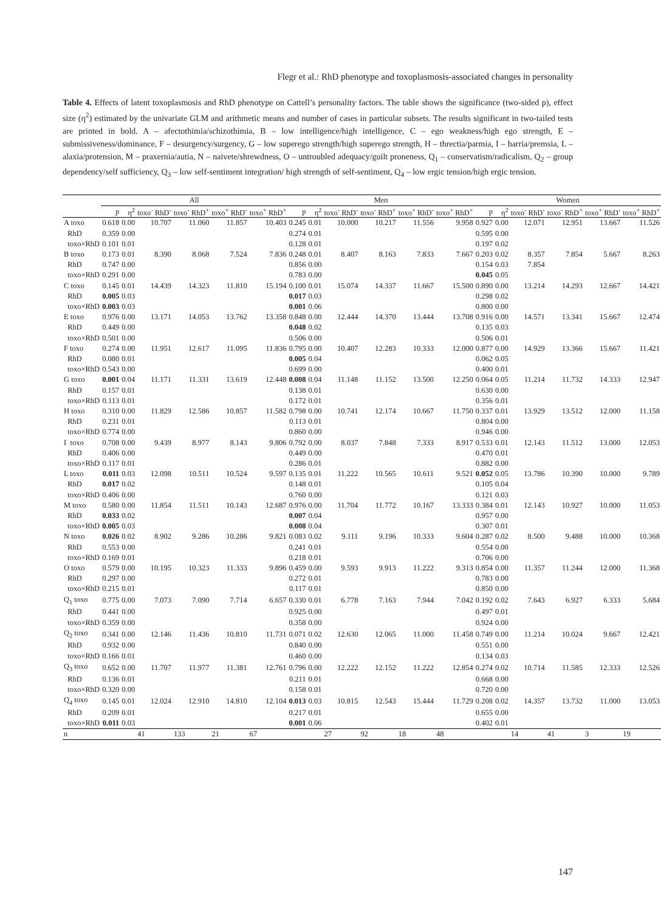Flegr et al.: RhD phenotype and toxoplasmosis-associated changes in personality
Table 4. Effects of latent toxoplasmosis and RhD phenotype on Cattell’s personality factors. The table shows the significance (two-sided p), effect size (η<sup>2</sup>) estimated by the univariate GLM and arithmetic means and number of cases in particular subsets. The results significant in two-tailed tests are printed in bold. A – afectothimia/schizothimia, B – low intelligence/high intelligence, C – ego weakness/high ego strength, E – submissiveness/dominance, F – desurgency/surgency, G – low superego strength/high superego strength, H – threctia/parmia, I – harria/premsia, L – alaxia/protension, M – praxernia/autia, N – naivete/shrewdness, O – untroubled adequacy/guilt proneness, Q<sub>1</sub> – conservatism/radicalism, Q<sub>2</sub> – group dependency/self sufficiency, Q<sub>3</sub> – low self-sentiment integration/ high strength of self-sentiment, Q<sub>4</sub> – low ergic tension/high ergic tension.
| | All | | | | | | Men | | | | | | Women | | | | | |
| --- | --- | --- | --- | --- | --- | --- | --- | --- | --- | --- | --- | --- | --- | --- | --- | --- | --- | --- |
| | p | η<sup>2</sup> | toxo<sup>-</sup> RhD<sup>-</sup> | toxo<sup>-</sup> RhD<sup>+</sup> | toxo<sup>+</sup> RhD<sup>-</sup> | toxo<sup>+</sup> RhD<sup>+</sup> | p | η<sup>2</sup> | toxo<sup>-</sup> RhD<sup>-</sup> | toxo<sup>-</sup> RhD<sup>+</sup> | toxo<sup>+</sup> RhD<sup>-</sup> | toxo<sup>+</sup> RhD<sup>+</sup> | p | η<sup>2</sup> | toxo<sup>-</sup> RhD<sup>-</sup> | toxo<sup>-</sup> RhD<sup>+</sup> | toxo<sup>+</sup> RhD<sup>-</sup> | toxo<sup>+</sup> RhD<sup>+</sup> |
| A toxo | 0.618 | 0.00 | 10.707 | 11.060 | 11.857 | 10.403 | 0.245 | 0.01 | 10.000 | 10.217 | 11.556 | 9.958 | 0.927 | 0.00 | 12.071 | 12.951 | 13.667 | 11.526 |
| RhD | 0.359 | 0.00 | | | | | 0.274 | 0.01 | | | | | 0.595 | 0.00 | | | | |
| toxo×RhD | 0.101 | 0.01 | | | | | 0.128 | 0.01 | | | | | 0.197 | 0.02 | | | | |
| B toxo | 0.173 | 0.01 | 8.390 | 8.068 | 7.524 | 7.836 | 0.248 | 0.01 | 8.407 | 8.163 | 7.833 | 7.667 | 0.203 | 0.02 | 8.357 | 7.854 | 5.667 | 8.263 |
| RhD | 0.747 | 0.00 | | | | | 0.856 | 0.00 | | | | | 0.154 | 0.03 | 7.854 | | | |
| toxo×RhD | 0.291 | 0.00 | | | | | 0.783 | 0.00 | | | | | 0.045 | 0.05 | | | | |
| C toxo | 0.145 | 0.01 | 14.439 | 14.323 | 11.810 | 15.194 | 0.100 | 0.01 | 15.074 | 14.337 | 11.667 | 15.500 | 0.890 | 0.00 | 13.214 | 14.293 | 12.667 | 14.421 |
| RhD | 0.005 | 0.03 | | | | | 0.017 | 0.03 | | | | | 0.298 | 0.02 | | | | |
| toxo×RhD | 0.003 | 0.03 | | | | | 0.001 | 0.06 | | | | | 0.800 | 0.00 | | | | |
| E toxo | 0.976 | 0.00 | 13.171 | 14.053 | 13.762 | 13.358 | 0.848 | 0.00 | 12.444 | 14.370 | 13.444 | 13.708 | 0.916 | 0.00 | 14.571 | 13.341 | 15.667 | 12.474 |
| RhD | 0.449 | 0.00 | | | | | 0.048 | 0.02 | | | | | 0.135 | 0.03 | | | | |
| toxo×RhD | 0.501 | 0.00 | | | | | 0.506 | 0.00 | | | | | 0.506 | 0.01 | | | | |
| F toxo | 0.274 | 0.00 | 11.951 | 12.617 | 11.095 | 11.836 | 0.795 | 0.00 | 10.407 | 12.283 | 10.333 | 12.000 | 0.877 | 0.00 | 14.929 | 13.366 | 15.667 | 11.421 |
| RhD | 0.080 | 0.01 | | | | | 0.005 | 0.04 | | | | | 0.062 | 0.05 | | | | |
| toxo×RhD | 0.543 | 0.00 | | | | | 0.699 | 0.00 | | | | | 0.400 | 0.01 | | | | |
| G toxo | 0.001 | 0.04 | 11.171 | 11.331 | 13.619 | 12.448 | 0.008 | 0.04 | 11.148 | 11.152 | 13.500 | 12.250 | 0.064 | 0.05 | 11.214 | 11.732 | 14.333 | 12.947 |
| RhD | 0.157 | 0.01 | | | | | 0.138 | 0.01 | | | | | 0.630 | 0.00 | | | | |
| toxo×RhD | 0.113 | 0.01 | | | | | 0.172 | 0.01 | | | | | 0.356 | 0.01 | | | | |
| H toxo | 0.310 | 0.00 | 11.829 | 12.586 | 10.857 | 11.582 | 0.798 | 0.00 | 10.741 | 12.174 | 10.667 | 11.750 | 0.337 | 0.01 | 13.929 | 13.512 | 12.000 | 11.158 |
| RhD | 0.231 | 0.01 | | | | | 0.113 | 0.01 | | | | | 0.804 | 0.00 | | | | |
| toxo×RhD | 0.774 | 0.00 | | | | | 0.860 | 0.00 | | | | | 0.946 | 0.00 | | | | |
| I toxo | 0.708 | 0.00 | 9.439 | 8.977 | 8.143 | 9.806 | 0.792 | 0.00 | 8.037 | 7.848 | 7.333 | 8.917 | 0.533 | 0.01 | 12.143 | 11.512 | 13.000 | 12.053 |
| RhD | 0.406 | 0.00 | | | | | 0.449 | 0.00 | | | | | 0.470 | 0.01 | | | | |
| toxo×RhD | 0.117 | 0.01 | | | | | 0.286 | 0.01 | | | | | 0.882 | 0.00 | | | | |
| L toxo | 0.011 | 0.03 | 12.098 | 10.511 | 10.524 | 9.597 | 0.135 | 0.01 | 11.222 | 10.565 | 10.611 | 9.521 | 0.052 | 0.05 | 13.786 | 10.390 | 10.000 | 9.789 |
| RhD | 0.017 | 0.02 | | | | | 0.148 | 0.01 | | | | | 0.105 | 0.04 | | | | |
| toxo×RhD | 0.406 | 0.00 | | | | | 0.760 | 0.00 | | | | | 0.121 | 0.03 | | | | |
| M toxo | 0.580 | 0.00 | 11.854 | 11.511 | 10.143 | 12.687 | 0.976 | 0.00 | 11.704 | 11.772 | 10.167 | 13.333 | 0.384 | 0.01 | 12.143 | 10.927 | 10.000 | 11.053 |
| RhD | 0.033 | 0.02 | | | | | 0.007 | 0.04 | | | | | 0.957 | 0.00 | | | | |
| toxo×RhD | 0.005 | 0.03 | | | | | 0.008 | 0.04 | | | | | 0.307 | 0.01 | | | | |
| N toxo | 0.026 | 0.02 | 8.902 | 9.286 | 10.286 | 9.821 | 0.083 | 0.02 | 9.111 | 9.196 | 10.333 | 9.604 | 0.287 | 0.02 | 8.500 | 9.488 | 10.000 | 10.368 |
| RhD | 0.553 | 0.00 | | | | | 0.241 | 0.01 | | | | | 0.554 | 0.00 | | | | |
| toxo×RhD | 0.169 | 0.01 | | | | | 0.218 | 0.01 | | | | | 0.706 | 0.00 | | | | |
| O toxo | 0.579 | 0.00 | 10.195 | 10.323 | 11.333 | 9.896 | 0.459 | 0.00 | 9.593 | 9.913 | 11.222 | 9.313 | 0.854 | 0.00 | 11.357 | 11.244 | 12.000 | 11.368 |
| RhD | 0.297 | 0.00 | | | | | 0.272 | 0.01 | | | | | 0.783 | 0.00 | | | | |
| toxo×RhD | 0.215 | 0.01 | | | | | 0.117 | 0.01 | | | | | 0.850 | 0.00 | | | | |
| Q<sub>1</sub> toxo | 0.775 | 0.00 | 7.073 | 7.090 | 7.714 | 6.657 | 0.330 | 0.01 | 6.778 | 7.163 | 7.944 | 7.042 | 0.192 | 0.02 | 7.643 | 6.927 | 6.333 | 5.684 |
| RhD | 0.441 | 0.00 | | | | | 0.925 | 0.00 | | | | | 0.497 | 0.01 | | | | |
| toxo×RhD | 0.359 | 0.00 | | | | | 0.358 | 0.00 | | | | | 0.924 | 0.00 | | | | |
| Q<sub>2</sub> toxo | 0.341 | 0.00 | 12.146 | 11.436 | 10.810 | 11.731 | 0.071 | 0.02 | 12.630 | 12.065 | 11.000 | 11.458 | 0.749 | 0.00 | 11.214 | 10.024 | 9.667 | 12.421 |
| RhD | 0.932 | 0.00 | | | | | 0.840 | 0.00 | | | | | 0.551 | 0.00 | | | | |
| toxo×RhD | 0.166 | 0.01 | | | | | 0.460 | 0.00 | | | | | 0.134 | 0.03 | | | | |
| Q<sub>3</sub> toxo | 0.652 | 0.00 | 11.707 | 11.977 | 11.381 | 12.761 | 0.796 | 0.00 | 12.222 | 12.152 | 11.222 | 12.854 | 0.274 | 0.02 | 10.714 | 11.585 | 12.333 | 12.526 |
| RhD | 0.136 | 0.01 | | | | | 0.211 | 0.01 | | | | | 0.668 | 0.00 | | | | |
| toxo×RhD | 0.320 | 0.00 | | | | | 0.158 | 0.01 | | | | | 0.720 | 0.00 | | | | |
| Q<sub>4</sub> toxo | 0.145 | 0.01 | 12.024 | 12.910 | 14.810 | 12.104 | 0.013 | 0.03 | 10.815 | 12.543 | 15.444 | 11.729 | 0.208 | 0.02 | 14.357 | 13.732 | 11.000 | 13.053 |
| RhD | 0.209 | 0.01 | | | | | 0.217 | 0.01 | | | | | 0.655 | 0.00 | | | | |
| toxo×RhD | 0.011 | 0.03 | | | | | 0.001 | 0.06 | | | | | 0.402 | 0.01 | | | | |
| n | | | 41 | 133 | 21 | 67 | | | 27 | 92 | 18 | 48 | | | 14 | 41 | 3 | 19 |
147